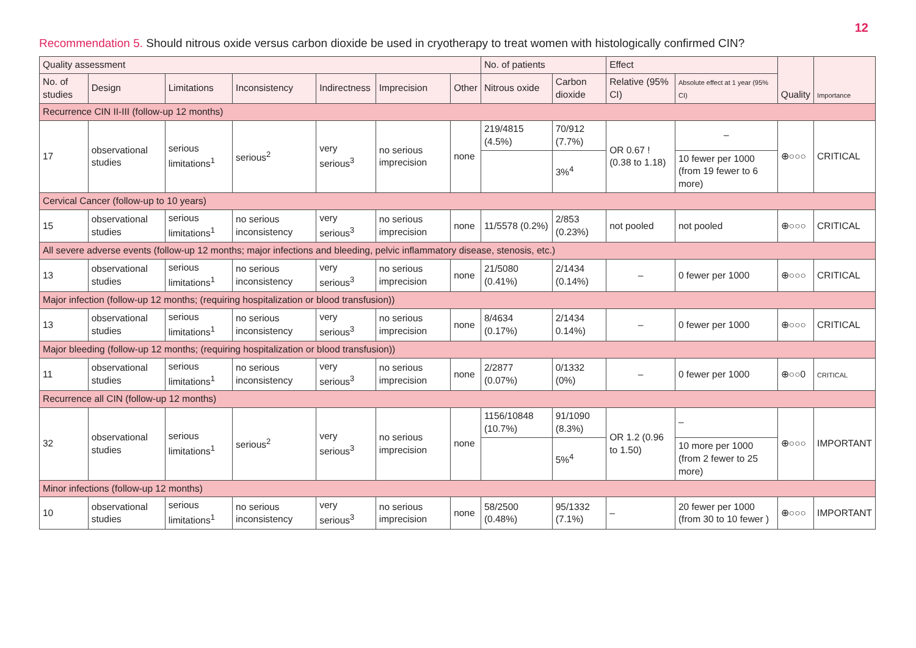12
Recommendation 5. Should nitrous oxide versus carbon dioxide be used in cryotherapy to treat women with histologically confirmed CIN?
| Quality assessment | | | | | | | No. of patients | | Effect | | Quality | Importance |
| --- | --- | --- | --- | --- | --- | --- | --- | --- | --- | --- | --- | --- |
| No. of studies | Design | Limitations | Inconsistency | Indirectness | Imprecision | Other | Nitrous oxide | Carbon dioxide | Relative (95% CI) | Absolute effect at 1 year (95% CI) | | |
| Recurrence CIN II-III (follow-up 12 months) | | | | | | | | | | | | |
| 17 | observational studies | serious limitations<sup>1</sup> | serious<sup>2</sup> | very serious<sup>3</sup> | no serious imprecision | none | 219/4815 (4.5%) | 70/912 (7.7%) | OR 0.67 ! (0.38 to 1.18) | – | ⊕○○○ | CRITICAL |
| | | | | | | | | 3%<sup>4</sup> | | 10 fewer per 1000 (from 19 fewer to 6 more) | | |
| Cervical Cancer (follow-up to 10 years) | | | | | | | | | | | | |
| 15 | observational studies | serious limitations<sup>1</sup> | no serious inconsistency | very serious<sup>3</sup> | no serious imprecision | none | 11/5578 (0.2%) | 2/853 (0.23%) | not pooled | not pooled | ⊕○○○ | CRITICAL |
| All severe adverse events (follow-up 12 months; major infections and bleeding, pelvic inflammatory disease, stenosis, etc.) | | | | | | | | | | | | |
| 13 | observational studies | serious limitations<sup>1</sup> | no serious inconsistency | very serious<sup>3</sup> | no serious imprecision | none | 21/5080 (0.41%) | 2/1434 (0.14%) | – | 0 fewer per 1000 | ⊕○○○ | CRITICAL |
| Major infection (follow-up 12 months; (requiring hospitalization or blood transfusion)) | | | | | | | | | | | | |
| 13 | observational studies | serious limitations<sup>1</sup> | no serious inconsistency | very serious<sup>3</sup> | no serious imprecision | none | 8/4634 (0.17%) | 2/1434 0.14%) | – | 0 fewer per 1000 | ⊕○○○ | CRITICAL |
| Major bleeding (follow-up 12 months; (requiring hospitalization or blood transfusion)) | | | | | | | | | | | | |
| 11 | observational studies | serious limitations<sup>1</sup> | no serious inconsistency | very serious<sup>3</sup> | no serious imprecision | none | 2/2877 (0.07%) | 0/1332 (0%) | – | 0 fewer per 1000 | ⊕○○0 | CRITICAL |
| Recurrence all CIN (follow-up 12 months) | | | | | | | | | | | | |
| 32 | observational studies | serious limitations<sup>1</sup> | serious<sup>2</sup> | very serious<sup>3</sup> | no serious imprecision | none | 1156/10848 (10.7%) | 91/1090 (8.3%) | OR 1.2 (0.96 to 1.50) | – | ⊕○○○ | IMPORTANT |
| | | | | | | | | 5%<sup>4</sup> | | 10 more per 1000 (from 2 fewer to 25 more) | | |
| Minor infections (follow-up 12 months) | | | | | | | | | | | | |
| 10 | observational studies | serious limitations<sup>1</sup> | no serious inconsistency | very serious<sup>3</sup> | no serious imprecision | none | 58/2500 (0.48%) | 95/1332 (7.1%) | – | 20 fewer per 1000 (from 30 to 10 fewer ) | ⊕○○○ | IMPORTANT |